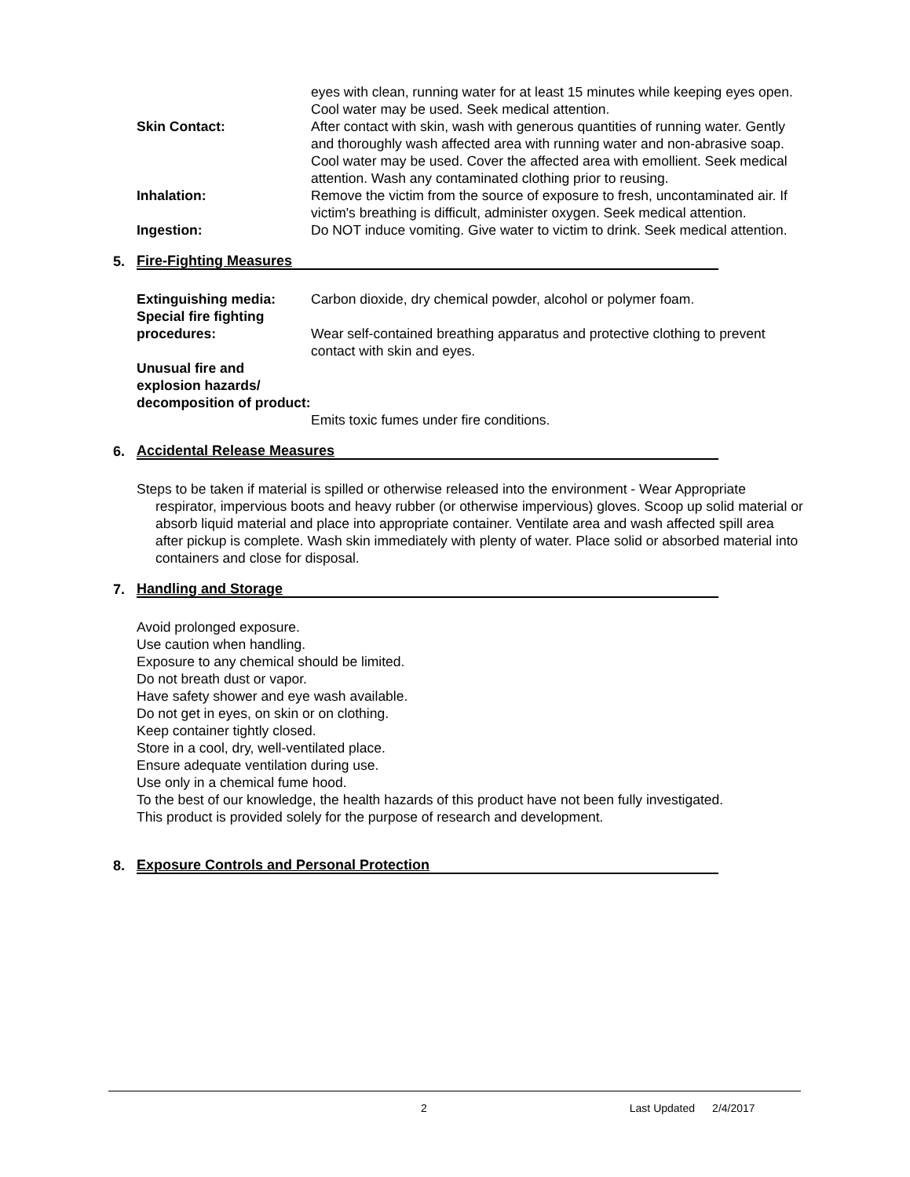eyes with clean, running water for at least 15 minutes while keeping eyes open. Cool water may be used. Seek medical attention.
Skin Contact: After contact with skin, wash with generous quantities of running water. Gently and thoroughly wash affected area with running water and non-abrasive soap. Cool water may be used. Cover the affected area with emollient. Seek medical attention. Wash any contaminated clothing prior to reusing.
Inhalation: Remove the victim from the source of exposure to fresh, uncontaminated air. If victim's breathing is difficult, administer oxygen. Seek medical attention.
Ingestion: Do NOT induce vomiting. Give water to victim to drink. Seek medical attention.
5. Fire-Fighting Measures
Extinguishing media: Carbon dioxide, dry chemical powder, alcohol or polymer foam.
Special fire fighting
procedures:
Wear self-contained breathing apparatus and protective clothing to prevent contact with skin and eyes.
Unusual fire and explosion hazards/ decomposition of product:
Emits toxic fumes under fire conditions.
6. Accidental Release Measures
Steps to be taken if material is spilled or otherwise released into the environment - Wear Appropriate respirator, impervious boots and heavy rubber (or otherwise impervious) gloves. Scoop up solid material or absorb liquid material and place into appropriate container. Ventilate area and wash affected spill area after pickup is complete. Wash skin immediately with plenty of water. Place solid or absorbed material into containers and close for disposal.
7. Handling and Storage
Avoid prolonged exposure.
Use caution when handling.
Exposure to any chemical should be limited.
Do not breath dust or vapor.
Have safety shower and eye wash available.
Do not get in eyes, on skin or on clothing.
Keep container tightly closed.
Store in a cool, dry, well-ventilated place.
Ensure adequate ventilation during use.
Use only in a chemical fume hood.
To the best of our knowledge, the health hazards of this product have not been fully investigated.
This product is provided solely for the purpose of research and development.
8. Exposure Controls and Personal Protection
2 Last Updated 2/4/2017